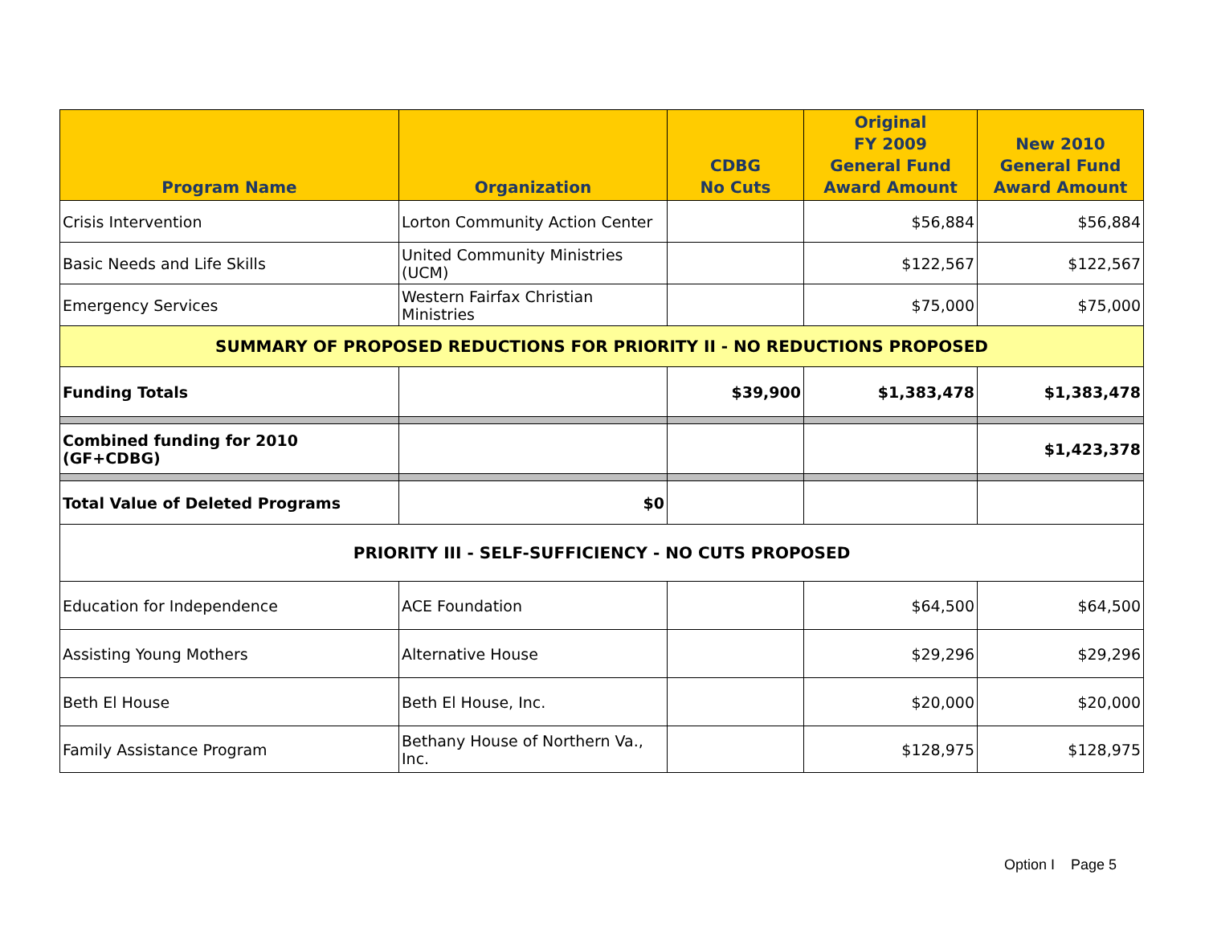| Program Name | Organization | CDBG No Cuts | Original FY 2009 General Fund Award Amount | New 2010 General Fund Award Amount |
| --- | --- | --- | --- | --- |
| Crisis Intervention | Lorton Community Action Center | | $56,884 | $56,884 |
| Basic Needs and Life Skills | United Community Ministries (UCM) | | $122,567 | $122,567 |
| Emergency Services | Western Fairfax Christian Ministries | | $75,000 | $75,000 |
| SUMMARY OF PROPOSED REDUCTIONS FOR PRIORITY II - NO REDUCTIONS PROPOSED | | | | |
| Funding Totals | | $39,900 | $1,383,478 | $1,383,478 |
| Combined funding for 2010 (GF+CDBG) | | | | $1,423,378 |
| Total Value of Deleted Programs | $0 | | | |
| PRIORITY III - SELF-SUFFICIENCY - NO CUTS PROPOSED | | | | |
| Education for Independence | ACE Foundation | | $64,500 | $64,500 |
| Assisting Young Mothers | Alternative House | | $29,296 | $29,296 |
| Beth El House | Beth El House, Inc. | | $20,000 | $20,000 |
| Family Assistance Program | Bethany House of Northern Va., Inc. | | $128,975 | $128,975 |
Option I Page 5